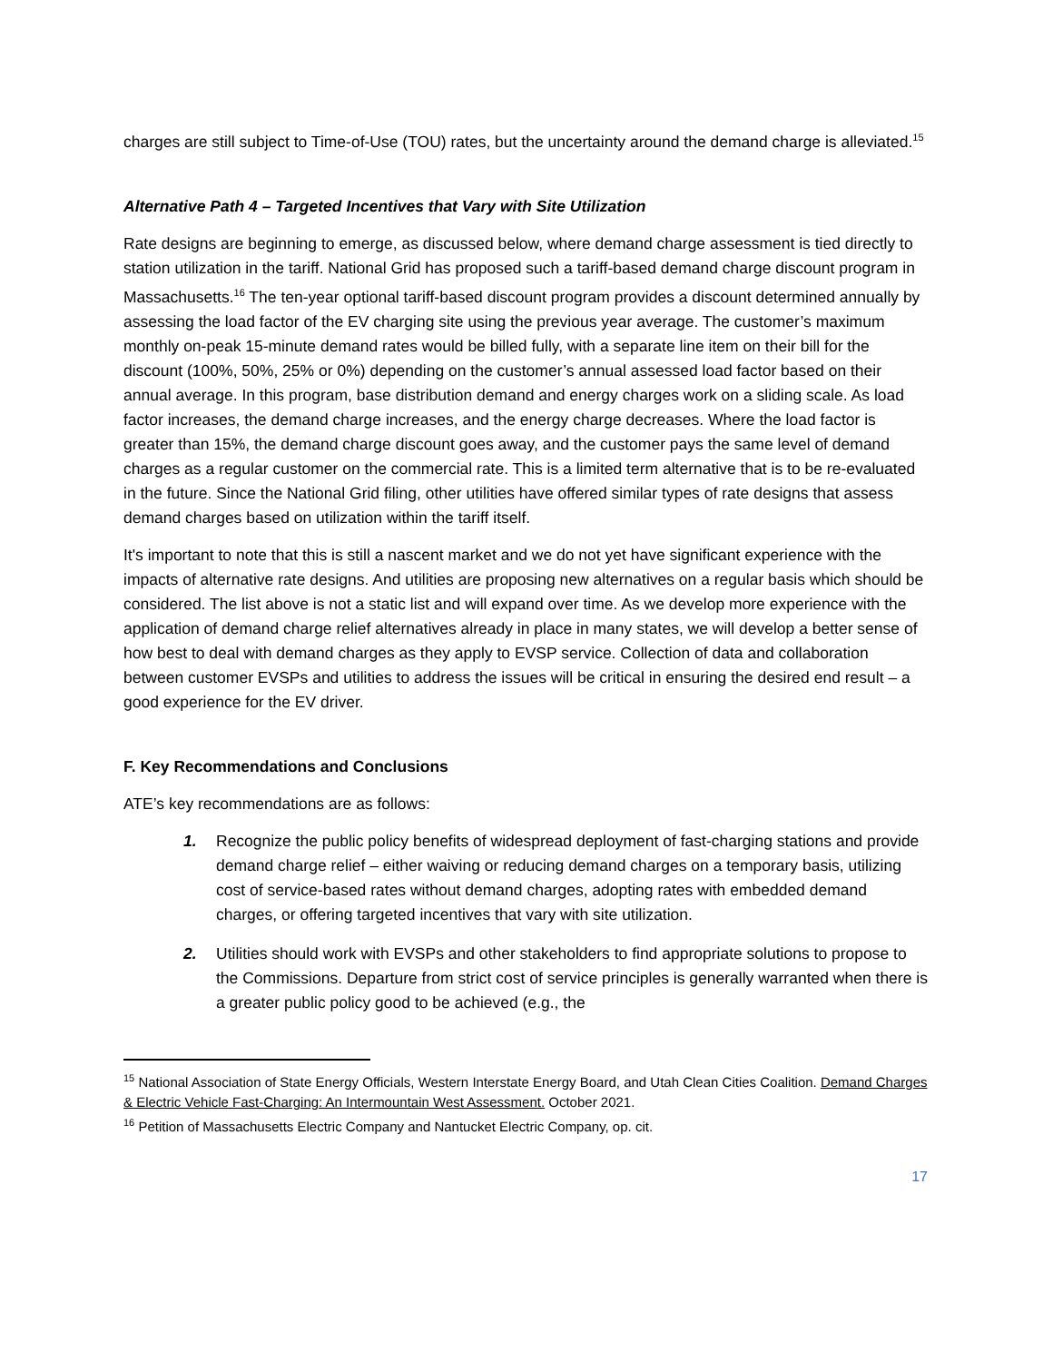charges are still subject to Time-of-Use (TOU) rates, but the uncertainty around the demand charge is alleviated.<sup>15</sup>
Alternative Path 4 – Targeted Incentives that Vary with Site Utilization
Rate designs are beginning to emerge, as discussed below, where demand charge assessment is tied directly to station utilization in the tariff. National Grid has proposed such a tariff-based demand charge discount program in Massachusetts.<sup>16</sup> The ten-year optional tariff-based discount program provides a discount determined annually by assessing the load factor of the EV charging site using the previous year average. The customer’s maximum monthly on-peak 15-minute demand rates would be billed fully, with a separate line item on their bill for the discount (100%, 50%, 25% or 0%) depending on the customer’s annual assessed load factor based on their annual average. In this program, base distribution demand and energy charges work on a sliding scale. As load factor increases, the demand charge increases, and the energy charge decreases. Where the load factor is greater than 15%, the demand charge discount goes away, and the customer pays the same level of demand charges as a regular customer on the commercial rate. This is a limited term alternative that is to be re-evaluated in the future. Since the National Grid filing, other utilities have offered similar types of rate designs that assess demand charges based on utilization within the tariff itself.
It's important to note that this is still a nascent market and we do not yet have significant experience with the impacts of alternative rate designs. And utilities are proposing new alternatives on a regular basis which should be considered. The list above is not a static list and will expand over time. As we develop more experience with the application of demand charge relief alternatives already in place in many states, we will develop a better sense of how best to deal with demand charges as they apply to EVSP service. Collection of data and collaboration between customer EVSPs and utilities to address the issues will be critical in ensuring the desired end result – a good experience for the EV driver.
F. Key Recommendations and Conclusions
ATE’s key recommendations are as follows:
1. Recognize the public policy benefits of widespread deployment of fast-charging stations and provide demand charge relief – either waiving or reducing demand charges on a temporary basis, utilizing cost of service-based rates without demand charges, adopting rates with embedded demand charges, or offering targeted incentives that vary with site utilization.
2. Utilities should work with EVSPs and other stakeholders to find appropriate solutions to propose to the Commissions. Departure from strict cost of service principles is generally warranted when there is a greater public policy good to be achieved (e.g., the
<sup>15</sup> National Association of State Energy Officials, Western Interstate Energy Board, and Utah Clean Cities Coalition. Demand Charges & Electric Vehicle Fast-Charging: An Intermountain West Assessment. October 2021.
<sup>16</sup> Petition of Massachusetts Electric Company and Nantucket Electric Company, op. cit.
17